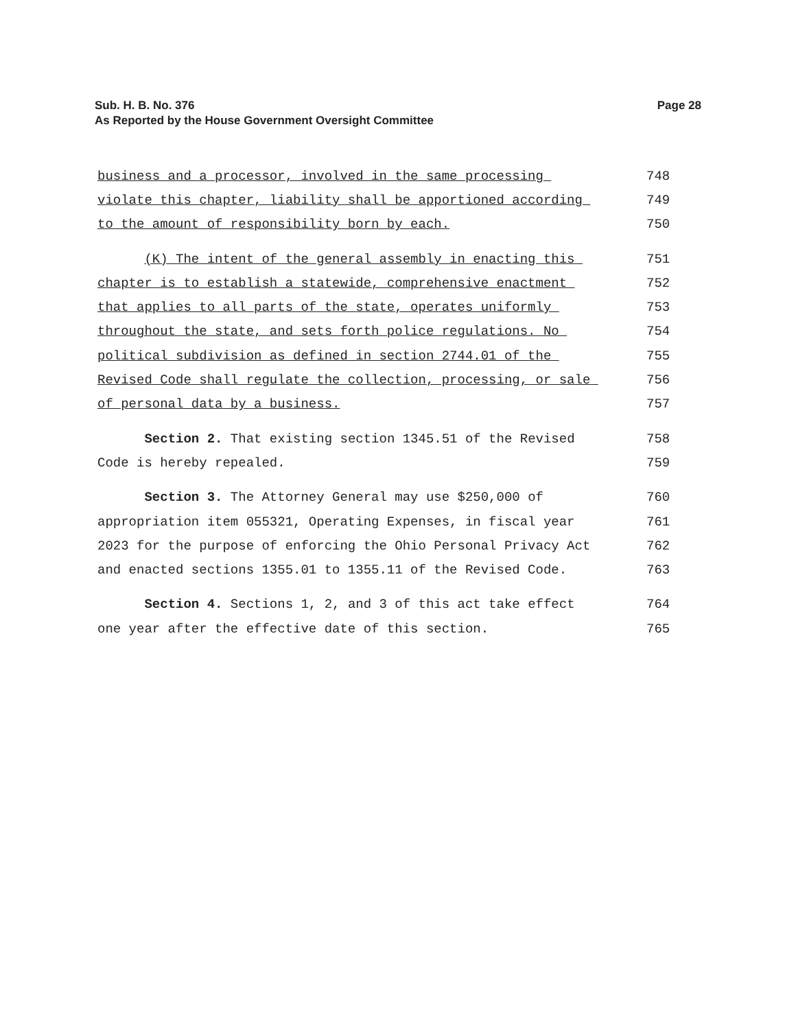Page 28 Sub. H. B. No. 376
As Reported by the House Government Oversight Committee
business and a processor, involved in the same processing
748
violate this chapter, liability shall be apportioned according
749
to the amount of responsibility born by each.
750
(K) The intent of the general assembly in enacting this
751
chapter is to establish a statewide, comprehensive enactment
752
that applies to all parts of the state, operates uniformly
753
throughout the state, and sets forth police regulations. No
754
political subdivision as defined in section 2744.01 of the
755
Revised Code shall regulate the collection, processing, or sale
756
of personal data by a business.
757
Section 2. That existing section 1345.51 of the Revised
758
Code is hereby repealed.
759
Section 3. The Attorney General may use $250,000 of
760
appropriation item 055321, Operating Expenses, in fiscal year
761
2023 for the purpose of enforcing the Ohio Personal Privacy Act
762
and enacted sections 1355.01 to 1355.11 of the Revised Code.
763
Section 4. Sections 1, 2, and 3 of this act take effect
764
one year after the effective date of this section.
765